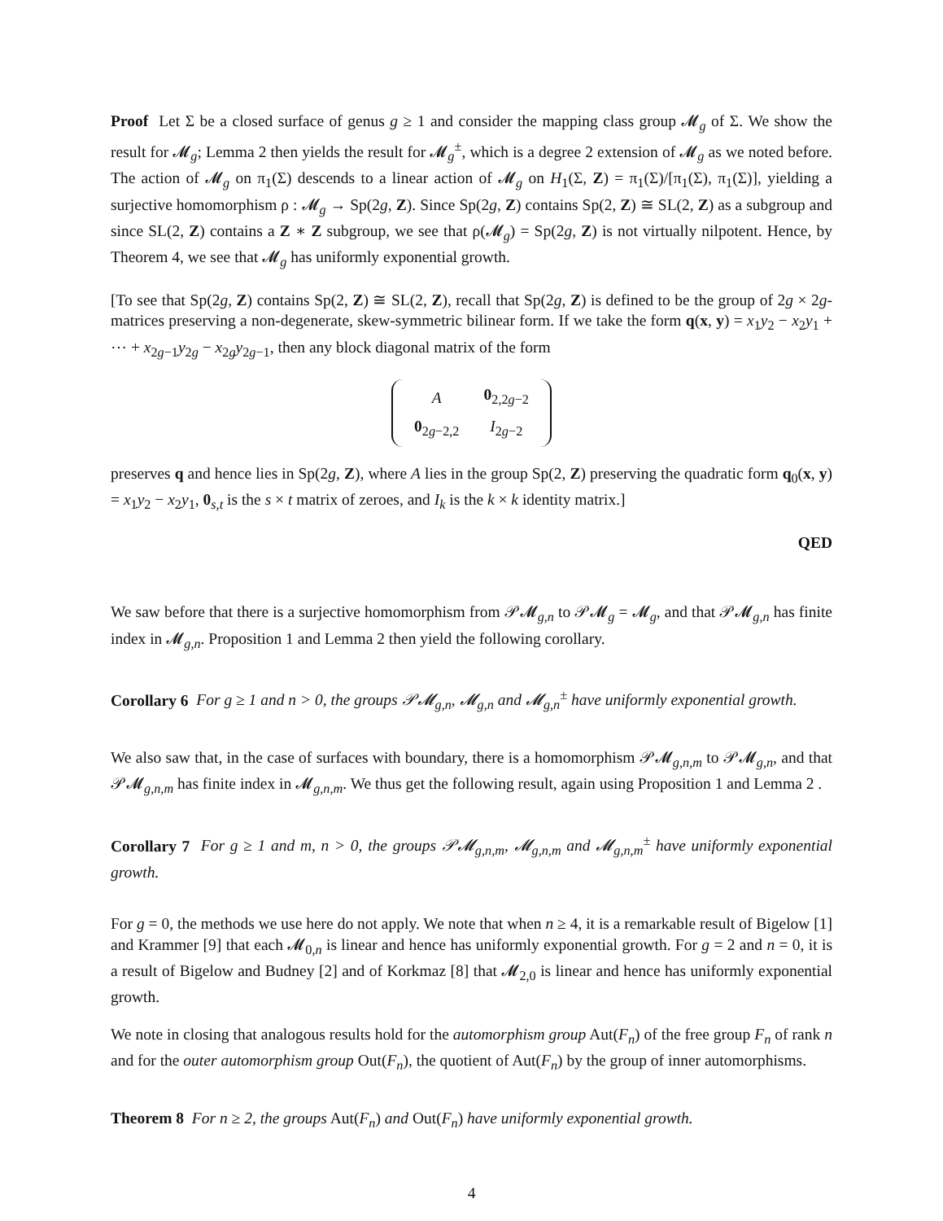Proof Let Σ be a closed surface of genus g ≥ 1 and consider the mapping class group 𝓜<sub>g</sub> of Σ. We show the result for 𝓜<sub>g</sub>; Lemma 2 then yields the result for 𝓜<sub>g</sub><sup>±</sup>, which is a degree 2 extension of 𝓜<sub>g</sub> as we noted before. The action of 𝓜<sub>g</sub> on π<sub>1</sub>(Σ) descends to a linear action of 𝓜<sub>g</sub> on H<sub>1</sub>(Σ, Z) = π<sub>1</sub>(Σ)/[π<sub>1</sub>(Σ), π<sub>1</sub>(Σ)], yielding a surjective homomorphism ρ : 𝓜<sub>g</sub> → Sp(2g, Z). Since Sp(2g, Z) contains Sp(2, Z) ≅ SL(2, Z) as a subgroup and since SL(2, Z) contains a Z ∗ Z subgroup, we see that ρ(𝓜<sub>g</sub>) = Sp(2g, Z) is not virtually nilpotent. Hence, by Theorem 4, we see that 𝓜<sub>g</sub> has uniformly exponential growth.
[To see that Sp(2g, Z) contains Sp(2, Z) ≅ SL(2, Z), recall that Sp(2g, Z) is defined to be the group of 2g × 2g-matrices preserving a non-degenerate, skew-symmetric bilinear form. If we take the form q(x, y) = x<sub>1</sub>y<sub>2</sub> − x<sub>2</sub>y<sub>1</sub> + ⋯ + x<sub>2g−1</sub>y<sub>2g</sub> − x<sub>2g</sub>y<sub>2g−1</sub>, then any block diagonal matrix of the form
| A | 0<sub>2,2g−2</sub> |
| 0<sub>2g−2,2</sub> | I<sub>2g−2</sub> |
preserves q and hence lies in Sp(2g, Z), where A lies in the group Sp(2, Z) preserving the quadratic form q<sub>0</sub>(x, y) = x<sub>1</sub>y<sub>2</sub> − x<sub>2</sub>y<sub>1</sub>, 0<sub>s,t</sub> is the s × t matrix of zeroes, and I<sub>k</sub> is the k × k identity matrix.]
QED
We saw before that there is a surjective homomorphism from 𝒫𝓜<sub>g,n</sub> to 𝒫𝓜<sub>g</sub> = 𝓜<sub>g</sub>, and that 𝒫𝓜<sub>g,n</sub> has finite index in 𝓜<sub>g,n</sub>. Proposition 1 and Lemma 2 then yield the following corollary.
Corollary 6 For g ≥ 1 and n > 0, the groups 𝒫𝓜<sub>g,n</sub>, 𝓜<sub>g,n</sub> and 𝓜<sub>g,n</sub><sup>±</sup> have uniformly exponential growth.
We also saw that, in the case of surfaces with boundary, there is a homomorphism 𝒫𝓜<sub>g,n,m</sub> to 𝒫𝓜<sub>g,n</sub>, and that 𝒫𝓜<sub>g,n,m</sub> has finite index in 𝓜<sub>g,n,m</sub>. We thus get the following result, again using Proposition 1 and Lemma 2 .
Corollary 7 For g ≥ 1 and m, n > 0, the groups 𝒫𝓜<sub>g,n,m</sub>, 𝓜<sub>g,n,m</sub> and 𝓜<sub>g,n,m</sub><sup>±</sup> have uniformly exponential growth.
For g = 0, the methods we use here do not apply. We note that when n ≥ 4, it is a remarkable result of Bigelow [1] and Krammer [9] that each 𝓜<sub>0,n</sub> is linear and hence has uniformly exponential growth. For g = 2 and n = 0, it is a result of Bigelow and Budney [2] and of Korkmaz [8] that 𝓜<sub>2,0</sub> is linear and hence has uniformly exponential growth.
We note in closing that analogous results hold for the automorphism group Aut(F<sub>n</sub>) of the free group F<sub>n</sub> of rank n and for the outer automorphism group Out(F<sub>n</sub>), the quotient of Aut(F<sub>n</sub>) by the group of inner automorphisms.
Theorem 8 For n ≥ 2, the groups Aut(F<sub>n</sub>) and Out(F<sub>n</sub>) have uniformly exponential growth.
4